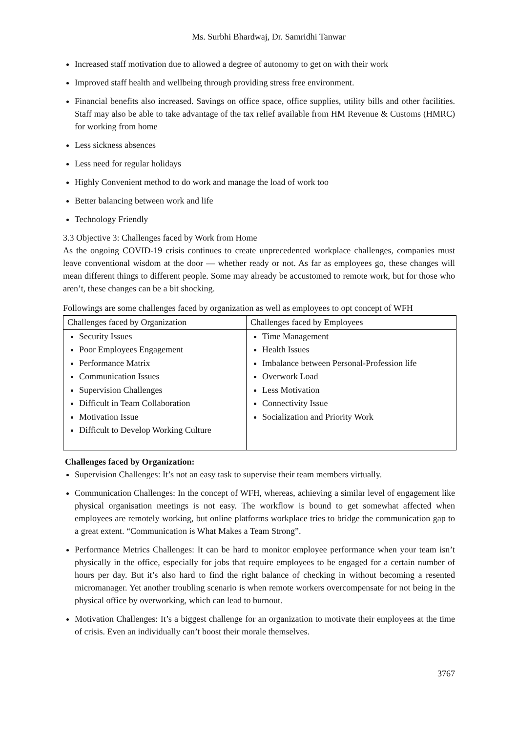Ms. Surbhi Bhardwaj, Dr. Samridhi Tanwar
Increased staff motivation due to allowed a degree of autonomy to get on with their work
Improved staff health and wellbeing through providing stress free environment.
Financial benefits also increased. Savings on office space, office supplies, utility bills and other facilities. Staff may also be able to take advantage of the tax relief available from HM Revenue & Customs (HMRC) for working from home
Less sickness absences
Less need for regular holidays
Highly Convenient method to do work and manage the load of work too
Better balancing between work and life
Technology Friendly
3.3 Objective 3: Challenges faced by Work from Home
As the ongoing COVID-19 crisis continues to create unprecedented workplace challenges, companies must leave conventional wisdom at the door — whether ready or not. As far as employees go, these changes will mean different things to different people. Some may already be accustomed to remote work, but for those who aren’t, these changes can be a bit shocking.
Followings are some challenges faced by organization as well as employees to opt concept of WFH
| Challenges faced by Organization | Challenges faced by Employees |
| Security Issues Poor Employees Engagement Performance Matrix Communication Issues Supervision Challenges Difficult in Team Collaboration Motivation Issue Difficult to Develop Working Culture | Time Management Health Issues Imbalance between Personal-Profession life Overwork Load Less Motivation Connectivity Issue Socialization and Priority Work |
Challenges faced by Organization:
Supervision Challenges: It’s not an easy task to supervise their team members virtually.
Communication Challenges: In the concept of WFH, whereas, achieving a similar level of engagement like physical organisation meetings is not easy. The workflow is bound to get somewhat affected when employees are remotely working, but online platforms workplace tries to bridge the communication gap to a great extent. “Communication is What Makes a Team Strong”.
Performance Metrics Challenges: It can be hard to monitor employee performance when your team isn’t physically in the office, especially for jobs that require employees to be engaged for a certain number of hours per day. But it’s also hard to find the right balance of checking in without becoming a resented micromanager. Yet another troubling scenario is when remote workers overcompensate for not being in the physical office by overworking, which can lead to burnout.
Motivation Challenges: It’s a biggest challenge for an organization to motivate their employees at the time of crisis. Even an individually can’t boost their morale themselves.
3767